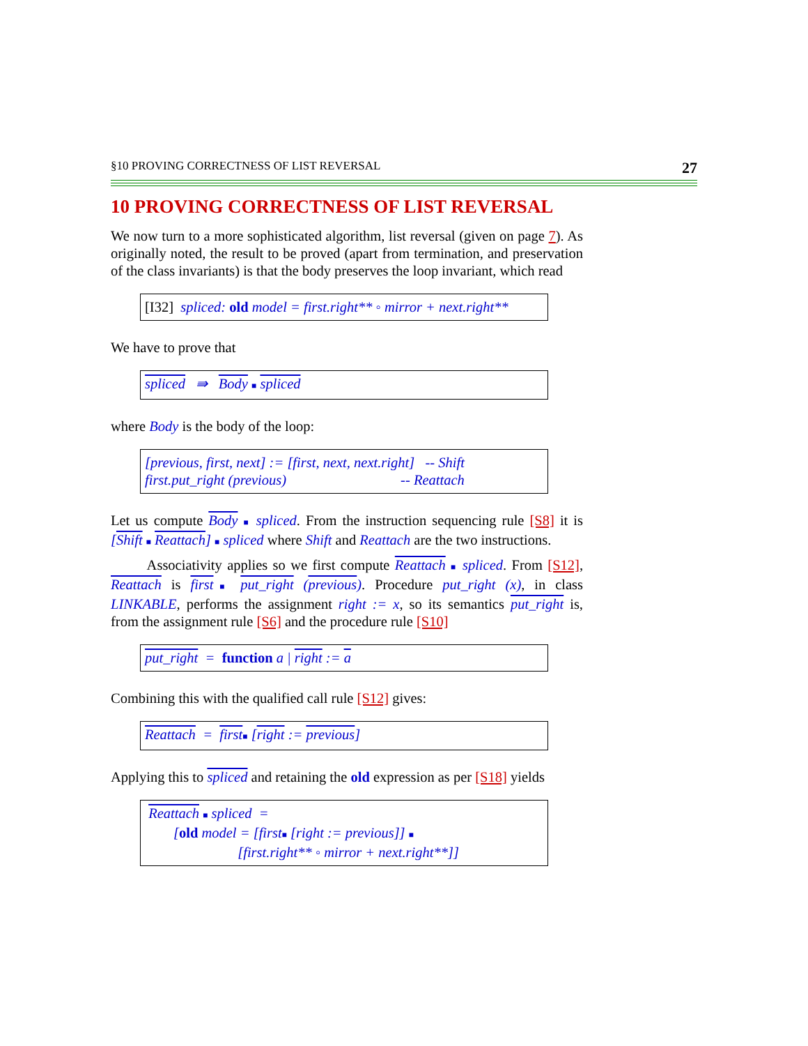§10 PROVING CORRECTNESS OF LIST REVERSAL 27
10 PROVING CORRECTNESS OF LIST REVERSAL
We now turn to a more sophisticated algorithm, list reversal (given on page 7). As originally noted, the result to be proved (apart from termination, and preservation of the class invariants) is that the body preserves the loop invariant, which read
[I32] spliced: old model = first.right** ◦ mirror + next.right**
We have to prove that
spliced ⇛ Body ■ spliced
where Body is the body of the loop:
[previous, first, next] := [first, next, next.right] -- Shift
first.put_right (previous) -- Reattach
Let us compute Body ■ spliced. From the instruction sequencing rule [S8] it is [Shift ■ Reattach] ■ spliced where Shift and Reattach are the two instructions.
Associativity applies so we first compute Reattach ■ spliced. From [S12], Reattach is first■ put_right (previous). Procedure put_right (x), in class LINKABLE, performs the assignment right := x, so its semantics put_right is, from the assignment rule [S6] and the procedure rule [S10]
put_right = function a | right := a
Combining this with the qualified call rule [S12] gives:
Reattach = first■ [right := previous]
Applying this to spliced and retaining the old expression as per [S18] yields
Reattach ■ spliced =
[old model = [first■ [right := previous]] ■
[first.right** ◦ mirror + next.right**]]